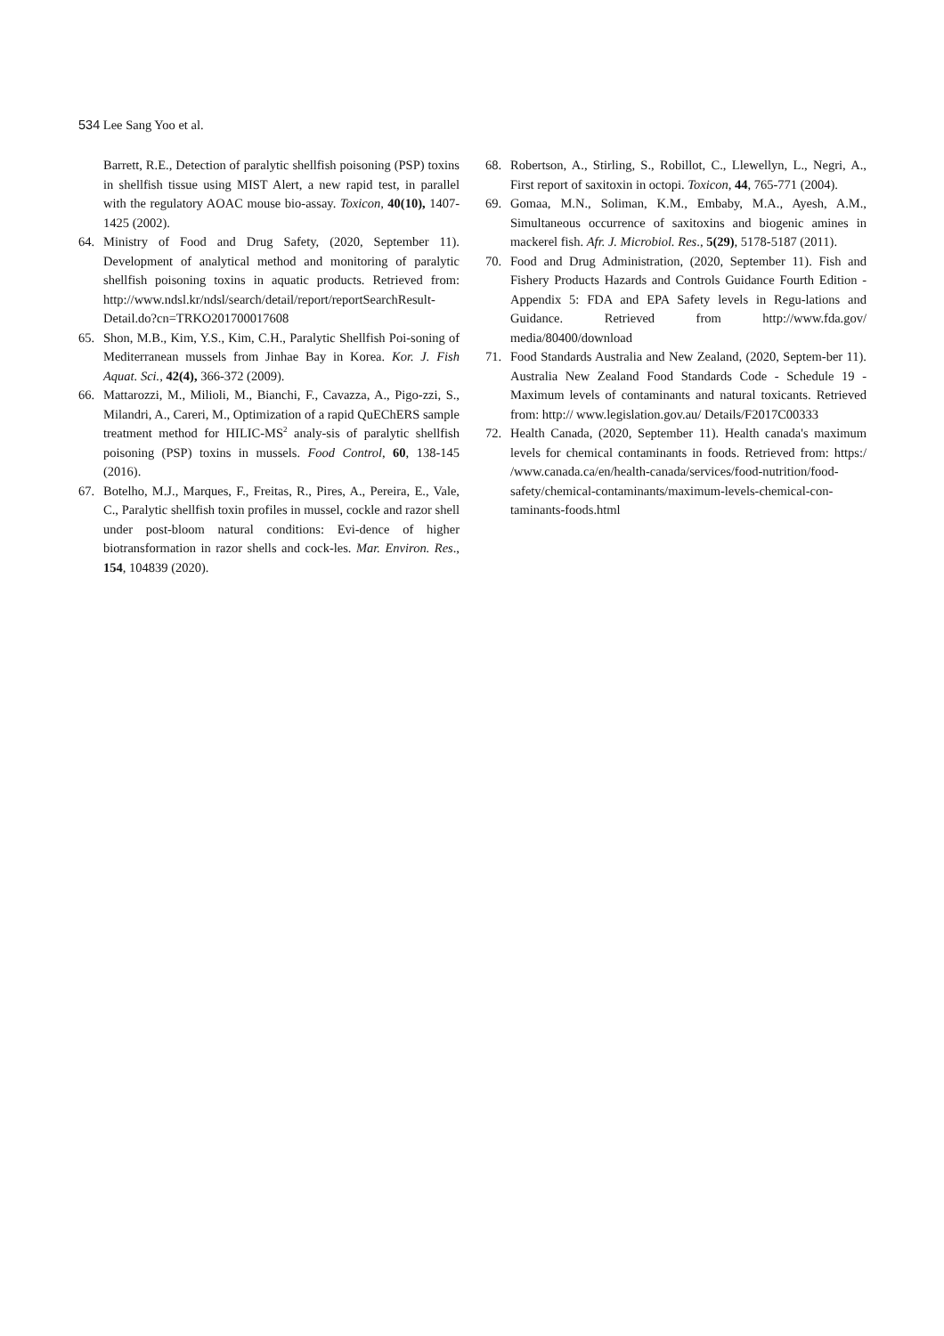534 Lee Sang Yoo et al.
Barrett, R.E., Detection of paralytic shellfish poisoning (PSP) toxins in shellfish tissue using MIST Alert, a new rapid test, in parallel with the regulatory AOAC mouse bio-assay. Toxicon, 40(10), 1407-1425 (2002).
64. Ministry of Food and Drug Safety, (2020, September 11). Development of analytical method and monitoring of paralytic shellfish poisoning toxins in aquatic products. Retrieved from: http://www.ndsl.kr/ndsl/search/detail/report/reportSearchResult-Detail.do?cn=TRKO201700017608
65. Shon, M.B., Kim, Y.S., Kim, C.H., Paralytic Shellfish Poi-soning of Mediterranean mussels from Jinhae Bay in Korea. Kor. J. Fish Aquat. Sci., 42(4), 366-372 (2009).
66. Mattarozzi, M., Milioli, M., Bianchi, F., Cavazza, A., Pigo-zzi, S., Milandri, A., Careri, M., Optimization of a rapid QuEChERS sample treatment method for HILIC-MS<sup>2</sup> analy-sis of paralytic shellfish poisoning (PSP) toxins in mussels. Food Control, 60, 138-145 (2016).
67. Botelho, M.J., Marques, F., Freitas, R., Pires, A., Pereira, E., Vale, C., Paralytic shellfish toxin profiles in mussel, cockle and razor shell under post-bloom natural conditions: Evi-dence of higher biotransformation in razor shells and cock-les. Mar. Environ. Res., 154, 104839 (2020).
68. Robertson, A., Stirling, S., Robillot, C., Llewellyn, L., Negri, A., First report of saxitoxin in octopi. Toxicon, 44, 765-771 (2004).
69. Gomaa, M.N., Soliman, K.M., Embaby, M.A., Ayesh, A.M., Simultaneous occurrence of saxitoxins and biogenic amines in mackerel fish. Afr. J. Microbiol. Res., 5(29), 5178-5187 (2011).
70. Food and Drug Administration, (2020, September 11). Fish and Fishery Products Hazards and Controls Guidance Fourth Edition - Appendix 5: FDA and EPA Safety levels in Regu-lations and Guidance. Retrieved from http://www.fda.gov/ media/80400/download
71. Food Standards Australia and New Zealand, (2020, Septem-ber 11). Australia New Zealand Food Standards Code - Schedule 19 - Maximum levels of contaminants and natural toxicants. Retrieved from: http:// www.legislation.gov.au/ Details/F2017C00333
72. Health Canada, (2020, September 11). Health canada's maximum levels for chemical contaminants in foods. Retrieved from: https:/ /www.canada.ca/en/health-canada/services/food-nutrition/food-safety/chemical-contaminants/maximum-levels-chemical-con-taminants-foods.html